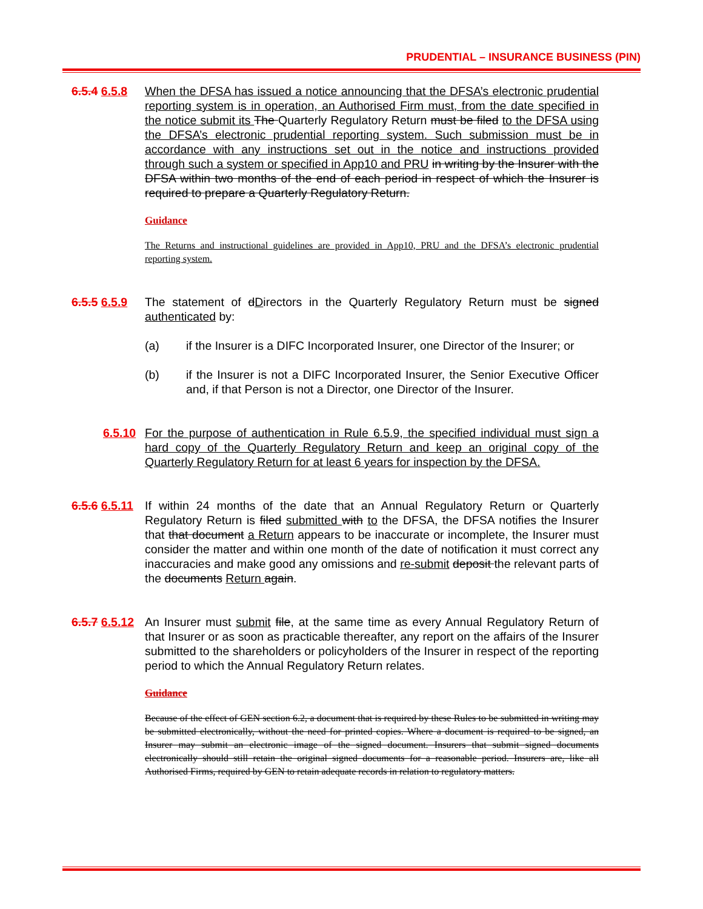PRUDENTIAL – INSURANCE BUSINESS (PIN)
6.5.4 6.5.8
When the DFSA has issued a notice announcing that the DFSA’s electronic prudential reporting system is in operation, an Authorised Firm must, from the date specified in the notice submit its The Quarterly Regulatory Return must be filed to the DFSA using the DFSA’s electronic prudential reporting system. Such submission must be in accordance with any instructions set out in the notice and instructions provided through such a system or specified in App10 and PRU in writing by the Insurer with the DFSA within two months of the end of each period in respect of which the Insurer is required to prepare a Quarterly Regulatory Return.
Guidance
The Returns and instructional guidelines are provided in App10, PRU and the DFSA’s electronic prudential reporting system.
6.5.5 6.5.9
The statement of dDirectors in the Quarterly Regulatory Return must be signed authenticated by:
(a) if the Insurer is a DIFC Incorporated Insurer, one Director of the Insurer; or
(b) if the Insurer is not a DIFC Incorporated Insurer, the Senior Executive Officer and, if that Person is not a Director, one Director of the Insurer.
6.5.10
For the purpose of authentication in Rule 6.5.9, the specified individual must sign a hard copy of the Quarterly Regulatory Return and keep an original copy of the Quarterly Regulatory Return for at least 6 years for inspection by the DFSA.
6.5.6 6.5.11
If within 24 months of the date that an Annual Regulatory Return or Quarterly Regulatory Return is filed submitted with to the DFSA, the DFSA notifies the Insurer that that document a Return appears to be inaccurate or incomplete, the Insurer must consider the matter and within one month of the date of notification it must correct any inaccuracies and make good any omissions and re-submit deposit the relevant parts of the documents Return again.
6.5.7 6.5.12
An Insurer must submit file, at the same time as every Annual Regulatory Return of that Insurer or as soon as practicable thereafter, any report on the affairs of the Insurer submitted to the shareholders or policyholders of the Insurer in respect of the reporting period to which the Annual Regulatory Return relates.
Guidance
Because of the effect of GEN section 6.2, a document that is required by these Rules to be submitted in writing may be submitted electronically, without the need for printed copies. Where a document is required to be signed, an Insurer may submit an electronic image of the signed document. Insurers that submit signed documents electronically should still retain the original signed documents for a reasonable period. Insurers are, like all Authorised Firms, required by GEN to retain adequate records in relation to regulatory matters.